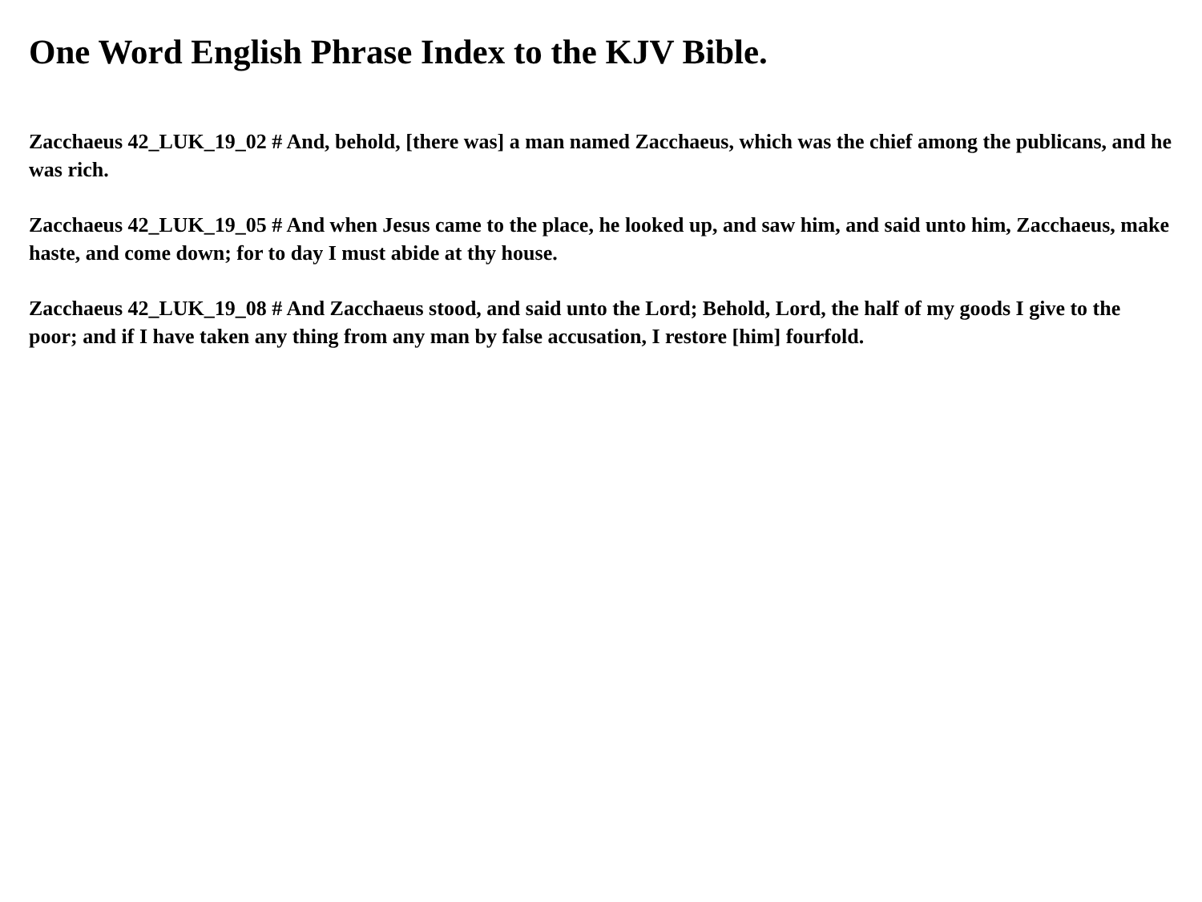One Word English Phrase Index to the KJV Bible.
Zacchaeus 42_LUK_19_02 # And, behold, [there was] a man named Zacchaeus, which was the chief among the publicans, and he was rich.
Zacchaeus 42_LUK_19_05 # And when Jesus came to the place, he looked up, and saw him, and said unto him, Zacchaeus, make haste, and come down; for to day I must abide at thy house.
Zacchaeus 42_LUK_19_08 # And Zacchaeus stood, and said unto the Lord; Behold, Lord, the half of my goods I give to the poor; and if I have taken any thing from any man by false accusation, I restore [him] fourfold.